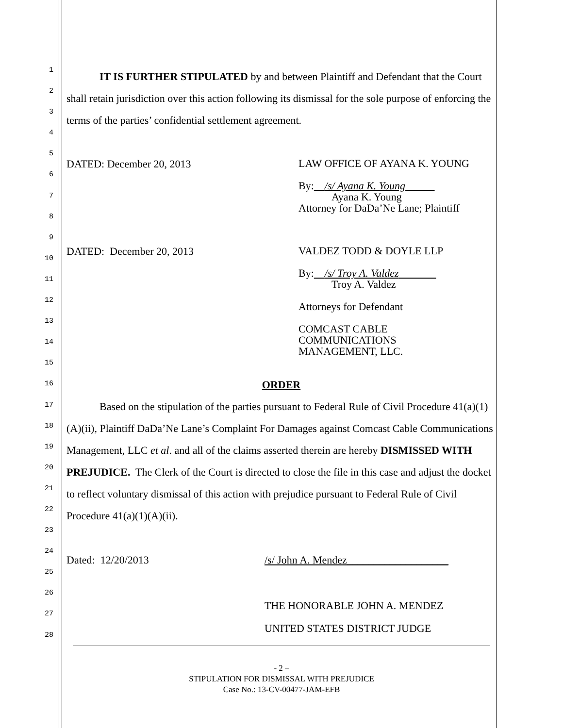1
2
3
4
5
6
7
8
9
10
11
12
13
14
15
16
17
18
19
20
21
22
23
24
25
26
27
28
IT IS FURTHER STIPULATED by and between Plaintiff and Defendant that the Court shall retain jurisdiction over this action following its dismissal for the sole purpose of enforcing the terms of the parties’ confidential settlement agreement.
DATED: December 20, 2013
LAW OFFICE OF AYANA K. YOUNG
By: /s/ Ayana K. Young
Ayana K. Young
Attorney for DaDa’Ne Lane; Plaintiff
DATED: December 20, 2013
VALDEZ TODD & DOYLE LLP
By: /s/ Troy A. Valdez
Troy A. Valdez
Attorneys for Defendant
COMCAST CABLE
COMMUNICATIONS
MANAGEMENT, LLC.
ORDER
Based on the stipulation of the parties pursuant to Federal Rule of Civil Procedure 41(a)(1)(A)(ii), Plaintiff DaDa’Ne Lane’s Complaint For Damages against Comcast Cable Communications Management, LLC et al. and all of the claims asserted therein are hereby DISMISSED WITH PREJUDICE. The Clerk of the Court is directed to close the file in this case and adjust the docket to reflect voluntary dismissal of this action with prejudice pursuant to Federal Rule of Civil Procedure 41(a)(1)(A)(ii).
Dated: 12/20/2013 /s/ John A. Mendez___________________
THE HONORABLE JOHN A. MENDEZ
UNITED STATES DISTRICT JUDGE
- 2 –
STIPULATION FOR DISMISSAL WITH PREJUDICE
Case No.: 13-CV-00477-JAM-EFB